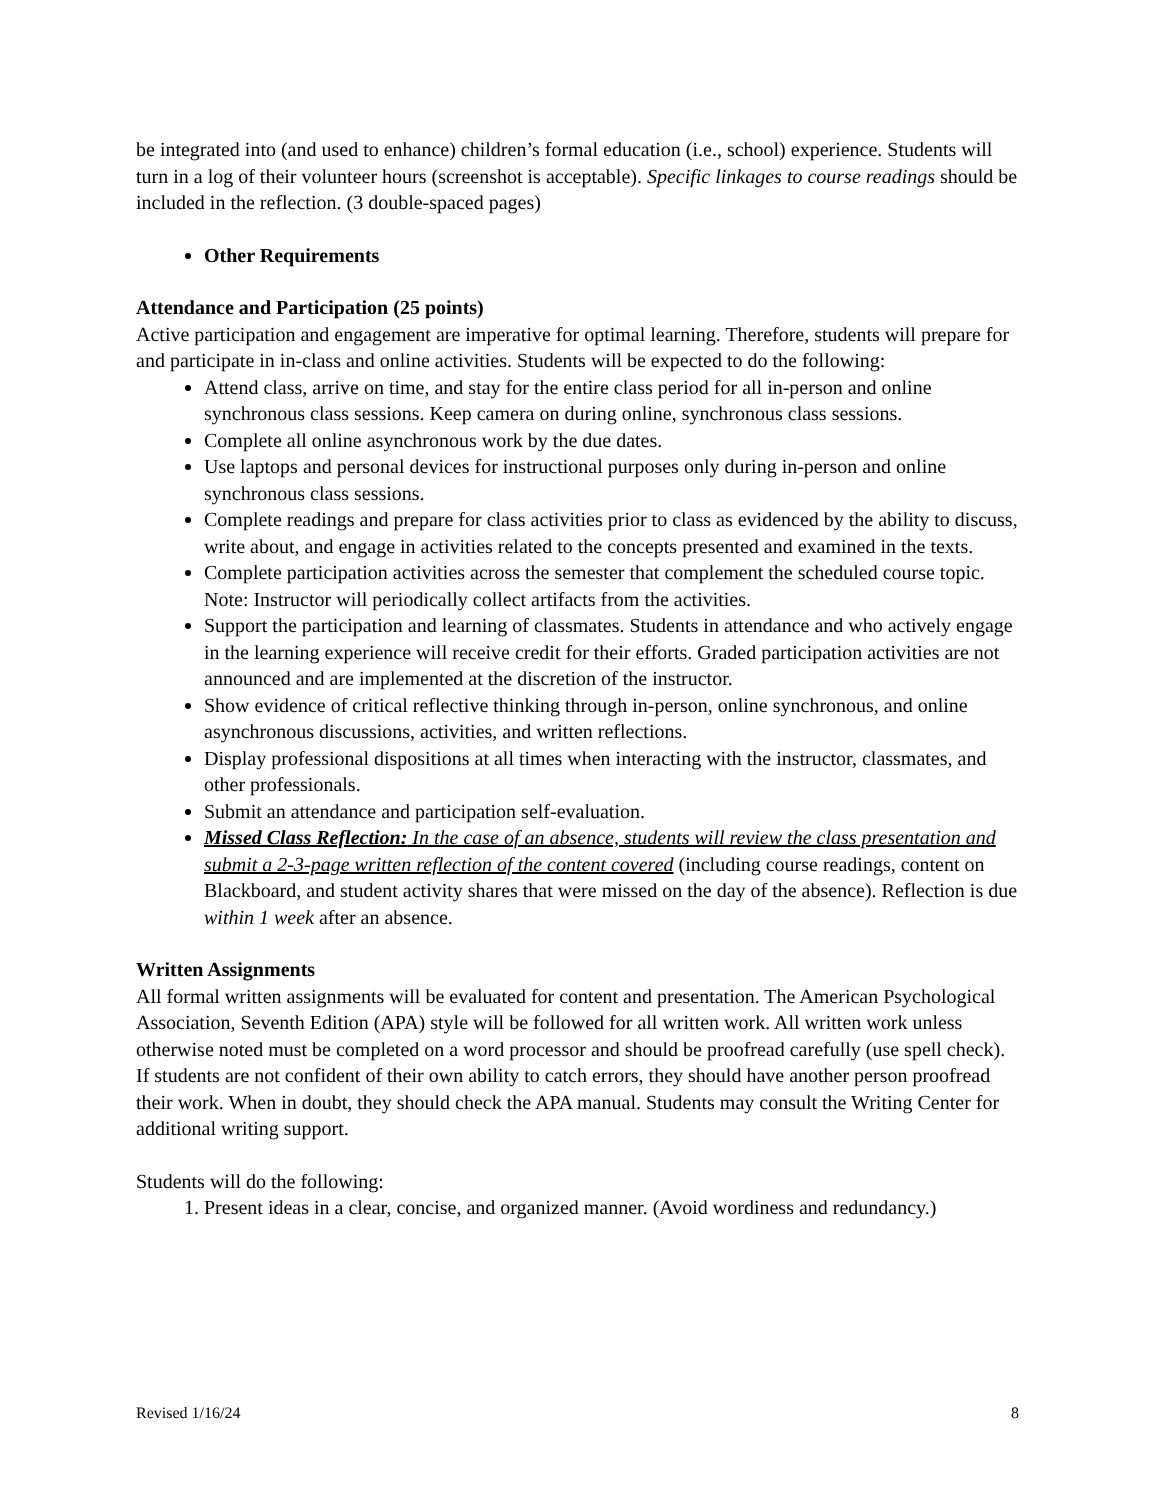be integrated into (and used to enhance) children’s formal education (i.e., school) experience. Students will turn in a log of their volunteer hours (screenshot is acceptable). Specific linkages to course readings should be included in the reflection. (3 double-spaced pages)
Other Requirements
Attendance and Participation (25 points)
Active participation and engagement are imperative for optimal learning. Therefore, students will prepare for and participate in in-class and online activities. Students will be expected to do the following:
Attend class, arrive on time, and stay for the entire class period for all in-person and online synchronous class sessions. Keep camera on during online, synchronous class sessions.
Complete all online asynchronous work by the due dates.
Use laptops and personal devices for instructional purposes only during in-person and online synchronous class sessions.
Complete readings and prepare for class activities prior to class as evidenced by the ability to discuss, write about, and engage in activities related to the concepts presented and examined in the texts.
Complete participation activities across the semester that complement the scheduled course topic. Note: Instructor will periodically collect artifacts from the activities.
Support the participation and learning of classmates. Students in attendance and who actively engage in the learning experience will receive credit for their efforts. Graded participation activities are not announced and are implemented at the discretion of the instructor.
Show evidence of critical reflective thinking through in-person, online synchronous, and online asynchronous discussions, activities, and written reflections.
Display professional dispositions at all times when interacting with the instructor, classmates, and other professionals.
Submit an attendance and participation self-evaluation.
Missed Class Reflection: In the case of an absence, students will review the class presentation and submit a 2-3-page written reflection of the content covered (including course readings, content on Blackboard, and student activity shares that were missed on the day of the absence). Reflection is due within 1 week after an absence.
Written Assignments
All formal written assignments will be evaluated for content and presentation. The American Psychological Association, Seventh Edition (APA) style will be followed for all written work. All written work unless otherwise noted must be completed on a word processor and should be proofread carefully (use spell check). If students are not confident of their own ability to catch errors, they should have another person proofread their work. When in doubt, they should check the APA manual. Students may consult the Writing Center for additional writing support.
Students will do the following:
1. Present ideas in a clear, concise, and organized manner. (Avoid wordiness and redundancy.)
Revised 1/16/24 8